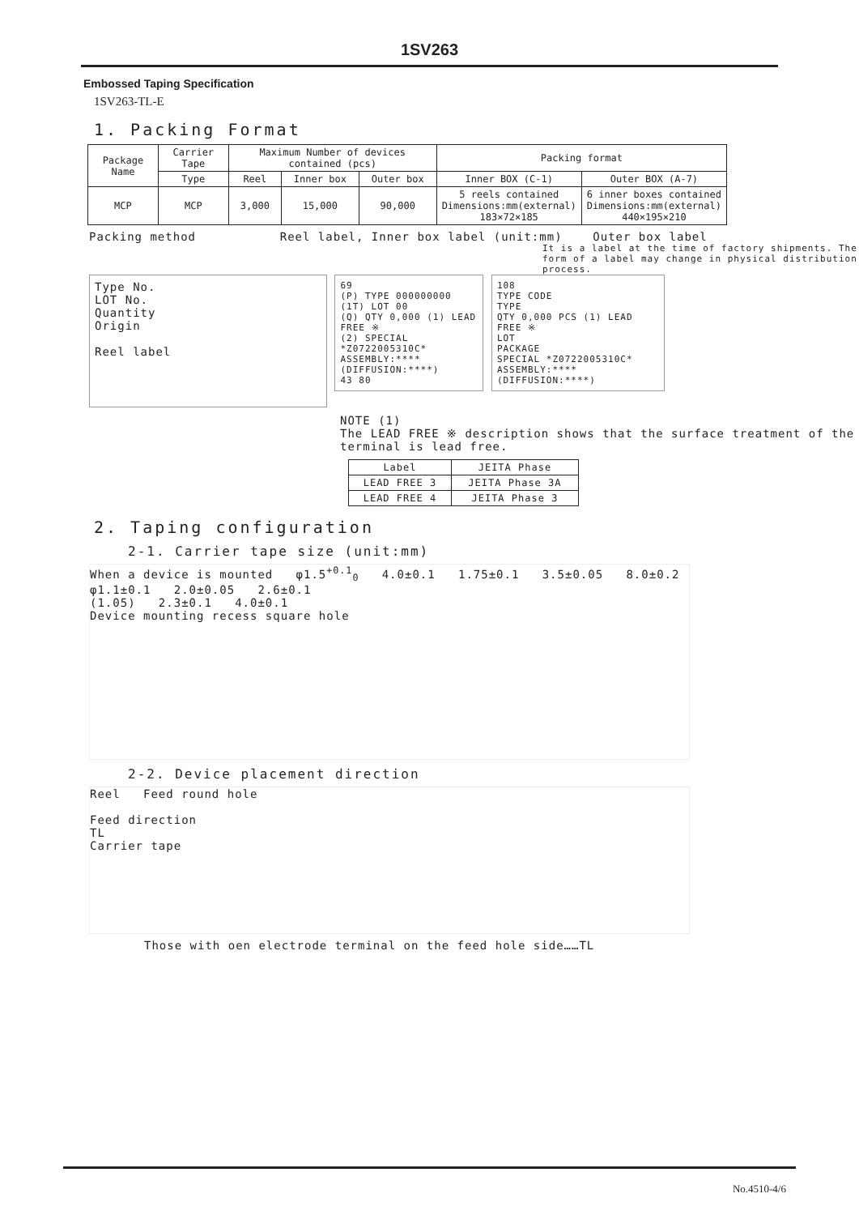1SV263
Embossed Taping Specification
1SV263-TL-E
1. Packing Format
| Package Name | Carrier Tape | Maximum Number of devices contained (pcs) | | | Packing format | |
| | Type | Reel | Inner box | Outer box | Inner BOX (C-1) | Outer BOX (A-7) |
| MCP | MCP | 3,000 | 15,000 | 90,000 | 5 reels contained Dimensions:mm(external) 183×72×185 | 6 inner boxes contained Dimensions:mm(external) 440×195×210 |
Packing method Reel label, Inner box label (unit:mm) Outer box label
It is a label at the time of factory shipments. The form of a label may change in physical distribution process.
Type No.
LOT No.
Quantity
Origin
Reel label
69
(P) TYPE 000000000
(1T) LOT 00
(Q) QTY 0,000 (1) LEAD FREE ※
(2) SPECIAL *Z0722005310C*
ASSEMBLY:**** (DIFFUSION:****)
43 80
108
TYPE CODE
TYPE
QTY 0,000 PCS (1) LEAD FREE ※
LOT
PACKAGE
SPECIAL *Z0722005310C*
ASSEMBLY:**** (DIFFUSION:****)
NOTE (1)
The LEAD FREE ※ description shows that the surface treatment of the terminal is lead free.
| Label | JEITA Phase |
| LEAD FREE 3 | JEITA Phase 3A |
| LEAD FREE 4 | JEITA Phase 3 |
2. Taping configuration
2-1. Carrier tape size (unit:mm)
When a device is mounted φ1.5<sup>+0.1</sup><sub>0</sub> 4.0±0.1 1.75±0.1 3.5±0.05 8.0±0.2
φ1.1±0.1 2.0±0.05 2.6±0.1
(1.05) 2.3±0.1 4.0±0.1
Device mounting recess square hole
2-2. Device placement direction
Reel Feed round hole
Feed direction
TL
Carrier tape
Those with oen electrode terminal on the feed hole side……TL
No.4510-4/6